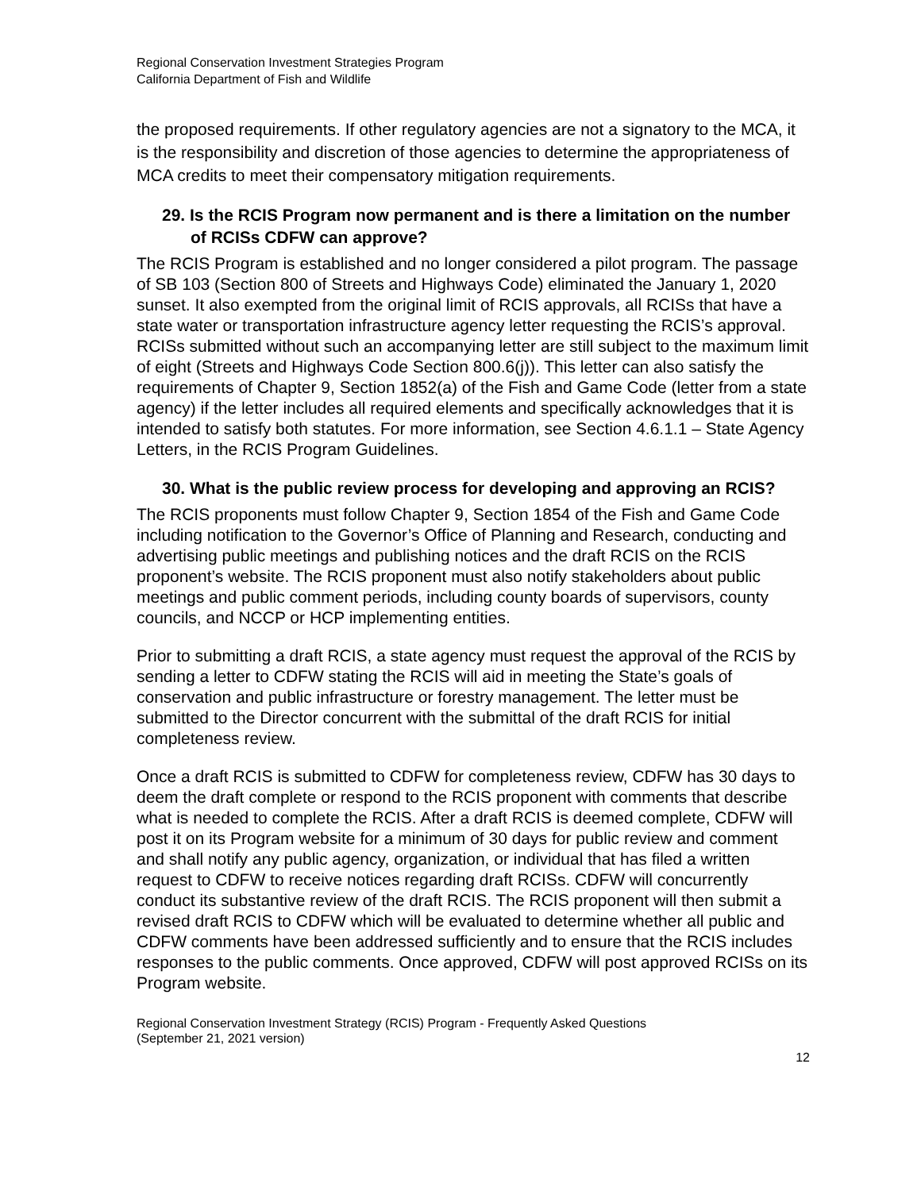Regional Conservation Investment Strategies Program
California Department of Fish and Wildlife
the proposed requirements. If other regulatory agencies are not a signatory to the MCA, it is the responsibility and discretion of those agencies to determine the appropriateness of MCA credits to meet their compensatory mitigation requirements.
29. Is the RCIS Program now permanent and is there a limitation on the number of RCISs CDFW can approve?
The RCIS Program is established and no longer considered a pilot program. The passage of SB 103 (Section 800 of Streets and Highways Code) eliminated the January 1, 2020 sunset. It also exempted from the original limit of RCIS approvals, all RCISs that have a state water or transportation infrastructure agency letter requesting the RCIS’s approval. RCISs submitted without such an accompanying letter are still subject to the maximum limit of eight (Streets and Highways Code Section 800.6(j)). This letter can also satisfy the requirements of Chapter 9, Section 1852(a) of the Fish and Game Code (letter from a state agency) if the letter includes all required elements and specifically acknowledges that it is intended to satisfy both statutes. For more information, see Section 4.6.1.1 – State Agency Letters, in the RCIS Program Guidelines.
30. What is the public review process for developing and approving an RCIS?
The RCIS proponents must follow Chapter 9, Section 1854 of the Fish and Game Code including notification to the Governor’s Office of Planning and Research, conducting and advertising public meetings and publishing notices and the draft RCIS on the RCIS proponent’s website. The RCIS proponent must also notify stakeholders about public meetings and public comment periods, including county boards of supervisors, county councils, and NCCP or HCP implementing entities.
Prior to submitting a draft RCIS, a state agency must request the approval of the RCIS by sending a letter to CDFW stating the RCIS will aid in meeting the State’s goals of conservation and public infrastructure or forestry management. The letter must be submitted to the Director concurrent with the submittal of the draft RCIS for initial completeness review.
Once a draft RCIS is submitted to CDFW for completeness review, CDFW has 30 days to deem the draft complete or respond to the RCIS proponent with comments that describe what is needed to complete the RCIS. After a draft RCIS is deemed complete, CDFW will post it on its Program website for a minimum of 30 days for public review and comment and shall notify any public agency, organization, or individual that has filed a written request to CDFW to receive notices regarding draft RCISs. CDFW will concurrently conduct its substantive review of the draft RCIS. The RCIS proponent will then submit a revised draft RCIS to CDFW which will be evaluated to determine whether all public and CDFW comments have been addressed sufficiently and to ensure that the RCIS includes responses to the public comments. Once approved, CDFW will post approved RCISs on its Program website.
Regional Conservation Investment Strategy (RCIS) Program - Frequently Asked Questions
(September 21, 2021 version)
12